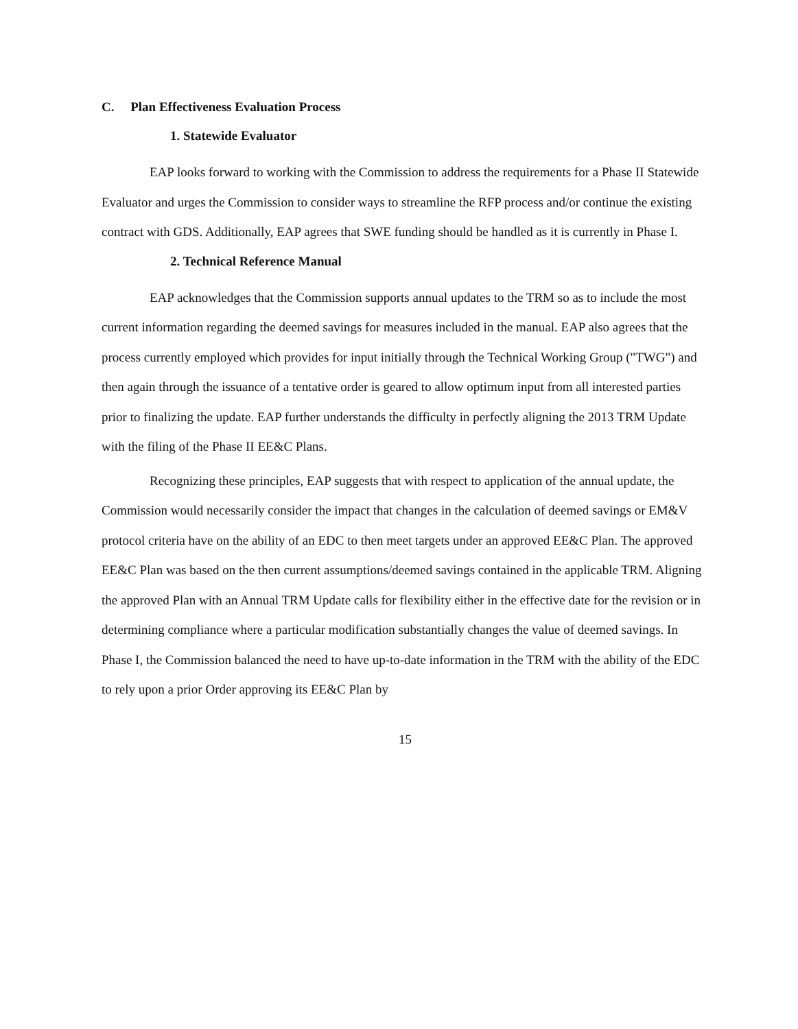C. Plan Effectiveness Evaluation Process
1. Statewide Evaluator
EAP looks forward to working with the Commission to address the requirements for a Phase II Statewide Evaluator and urges the Commission to consider ways to streamline the RFP process and/or continue the existing contract with GDS. Additionally, EAP agrees that SWE funding should be handled as it is currently in Phase I.
2. Technical Reference Manual
EAP acknowledges that the Commission supports annual updates to the TRM so as to include the most current information regarding the deemed savings for measures included in the manual. EAP also agrees that the process currently employed which provides for input initially through the Technical Working Group ("TWG") and then again through the issuance of a tentative order is geared to allow optimum input from all interested parties prior to finalizing the update. EAP further understands the difficulty in perfectly aligning the 2013 TRM Update with the filing of the Phase II EE&C Plans.
Recognizing these principles, EAP suggests that with respect to application of the annual update, the Commission would necessarily consider the impact that changes in the calculation of deemed savings or EM&V protocol criteria have on the ability of an EDC to then meet targets under an approved EE&C Plan. The approved EE&C Plan was based on the then current assumptions/deemed savings contained in the applicable TRM. Aligning the approved Plan with an Annual TRM Update calls for flexibility either in the effective date for the revision or in determining compliance where a particular modification substantially changes the value of deemed savings. In Phase I, the Commission balanced the need to have up-to-date information in the TRM with the ability of the EDC to rely upon a prior Order approving its EE&C Plan by
15